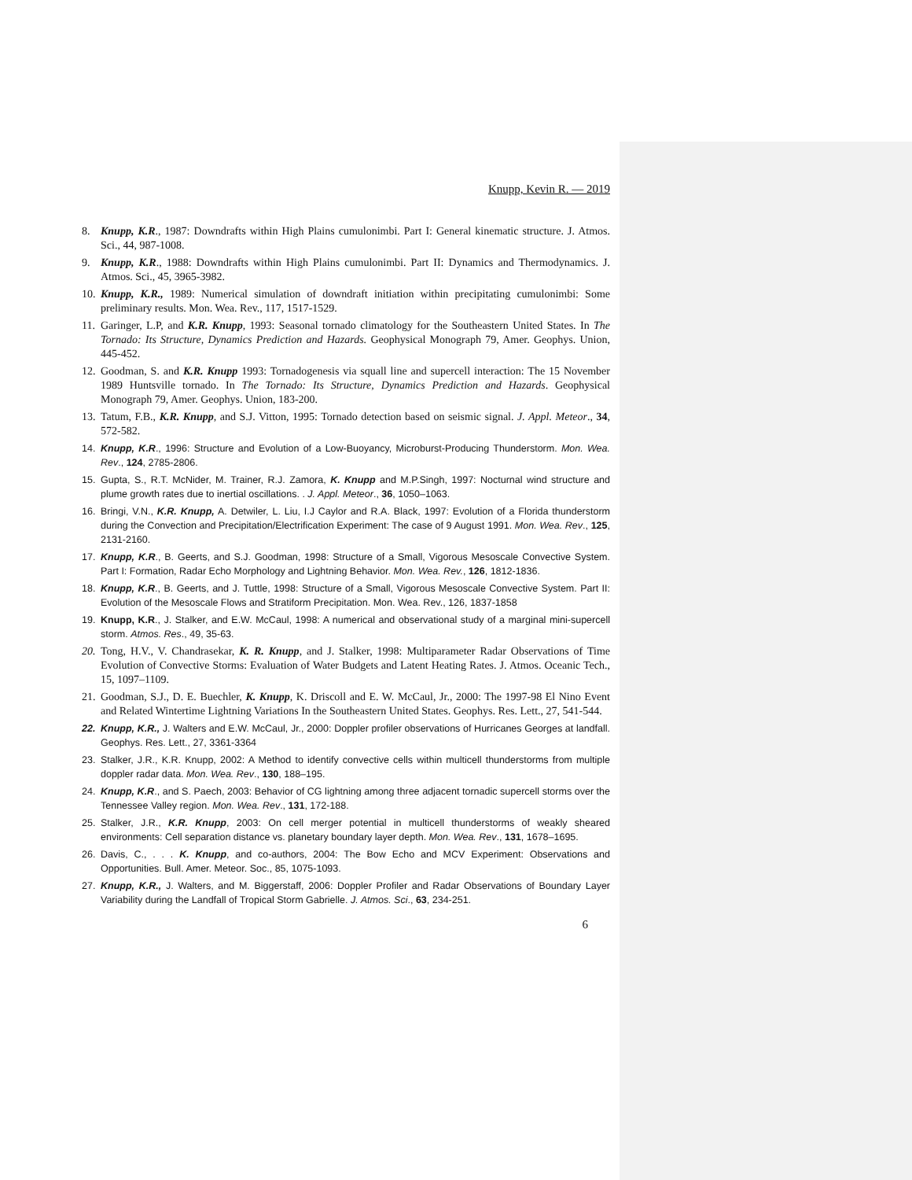Knupp, Kevin R. — 2019
8. Knupp, K.R., 1987: Downdrafts within High Plains cumulonimbi. Part I: General kinematic structure. J. Atmos. Sci., 44, 987-1008.
9. Knupp, K.R., 1988: Downdrafts within High Plains cumulonimbi. Part II: Dynamics and Thermodynamics. J. Atmos. Sci., 45, 3965-3982.
10. Knupp, K.R., 1989: Numerical simulation of downdraft initiation within precipitating cumulonimbi: Some preliminary results. Mon. Wea. Rev., 117, 1517-1529.
11. Garinger, L.P, and K.R. Knupp, 1993: Seasonal tornado climatology for the Southeastern United States. In The Tornado: Its Structure, Dynamics Prediction and Hazards. Geophysical Monograph 79, Amer. Geophys. Union, 445-452.
12. Goodman, S. and K.R. Knupp 1993: Tornadogenesis via squall line and supercell interaction: The 15 November 1989 Huntsville tornado. In The Tornado: Its Structure, Dynamics Prediction and Hazards. Geophysical Monograph 79, Amer. Geophys. Union, 183-200.
13. Tatum, F.B., K.R. Knupp, and S.J. Vitton, 1995: Tornado detection based on seismic signal. J. Appl. Meteor., 34, 572-582.
14. Knupp, K.R., 1996: Structure and Evolution of a Low-Buoyancy, Microburst-Producing Thunderstorm. Mon. Wea. Rev., 124, 2785-2806.
15. Gupta, S., R.T. McNider, M. Trainer, R.J. Zamora, K. Knupp and M.P.Singh, 1997: Nocturnal wind structure and plume growth rates due to inertial oscillations. . J. Appl. Meteor., 36, 1050–1063.
16. Bringi, V.N., K.R. Knupp, A. Detwiler, L. Liu, I.J Caylor and R.A. Black, 1997: Evolution of a Florida thunderstorm during the Convection and Precipitation/Electrification Experiment: The case of 9 August 1991. Mon. Wea. Rev., 125, 2131-2160.
17. Knupp, K.R., B. Geerts, and S.J. Goodman, 1998: Structure of a Small, Vigorous Mesoscale Convective System. Part I: Formation, Radar Echo Morphology and Lightning Behavior. Mon. Wea. Rev., 126, 1812-1836.
18. Knupp, K.R., B. Geerts, and J. Tuttle, 1998: Structure of a Small, Vigorous Mesoscale Convective System. Part II: Evolution of the Mesoscale Flows and Stratiform Precipitation. Mon. Wea. Rev., 126, 1837-1858
19. Knupp, K.R., J. Stalker, and E.W. McCaul, 1998: A numerical and observational study of a marginal mini-supercell storm. Atmos. Res., 49, 35-63.
20. Tong, H.V., V. Chandrasekar, K. R. Knupp, and J. Stalker, 1998: Multiparameter Radar Observations of Time Evolution of Convective Storms: Evaluation of Water Budgets and Latent Heating Rates. J. Atmos. Oceanic Tech., 15, 1097–1109.
21. Goodman, S.J., D. E. Buechler, K. Knupp, K. Driscoll and E. W. McCaul, Jr., 2000: The 1997-98 El Nino Event and Related Wintertime Lightning Variations In the Southeastern United States. Geophys. Res. Lett., 27, 541-544.
22. Knupp, K.R., J. Walters and E.W. McCaul, Jr., 2000: Doppler profiler observations of Hurricanes Georges at landfall. Geophys. Res. Lett., 27, 3361-3364
23. Stalker, J.R., K.R. Knupp, 2002: A Method to identify convective cells within multicell thunderstorms from multiple doppler radar data. Mon. Wea. Rev., 130, 188–195.
24. Knupp, K.R., and S. Paech, 2003: Behavior of CG lightning among three adjacent tornadic supercell storms over the Tennessee Valley region. Mon. Wea. Rev., 131, 172-188.
25. Stalker, J.R., K.R. Knupp, 2003: On cell merger potential in multicell thunderstorms of weakly sheared environments: Cell separation distance vs. planetary boundary layer depth. Mon. Wea. Rev., 131, 1678–1695.
26. Davis, C., . . . K. Knupp, and co-authors, 2004: The Bow Echo and MCV Experiment: Observations and Opportunities. Bull. Amer. Meteor. Soc., 85, 1075-1093.
27. Knupp, K.R., J. Walters, and M. Biggerstaff, 2006: Doppler Profiler and Radar Observations of Boundary Layer Variability during the Landfall of Tropical Storm Gabrielle. J. Atmos. Sci., 63, 234-251.
6